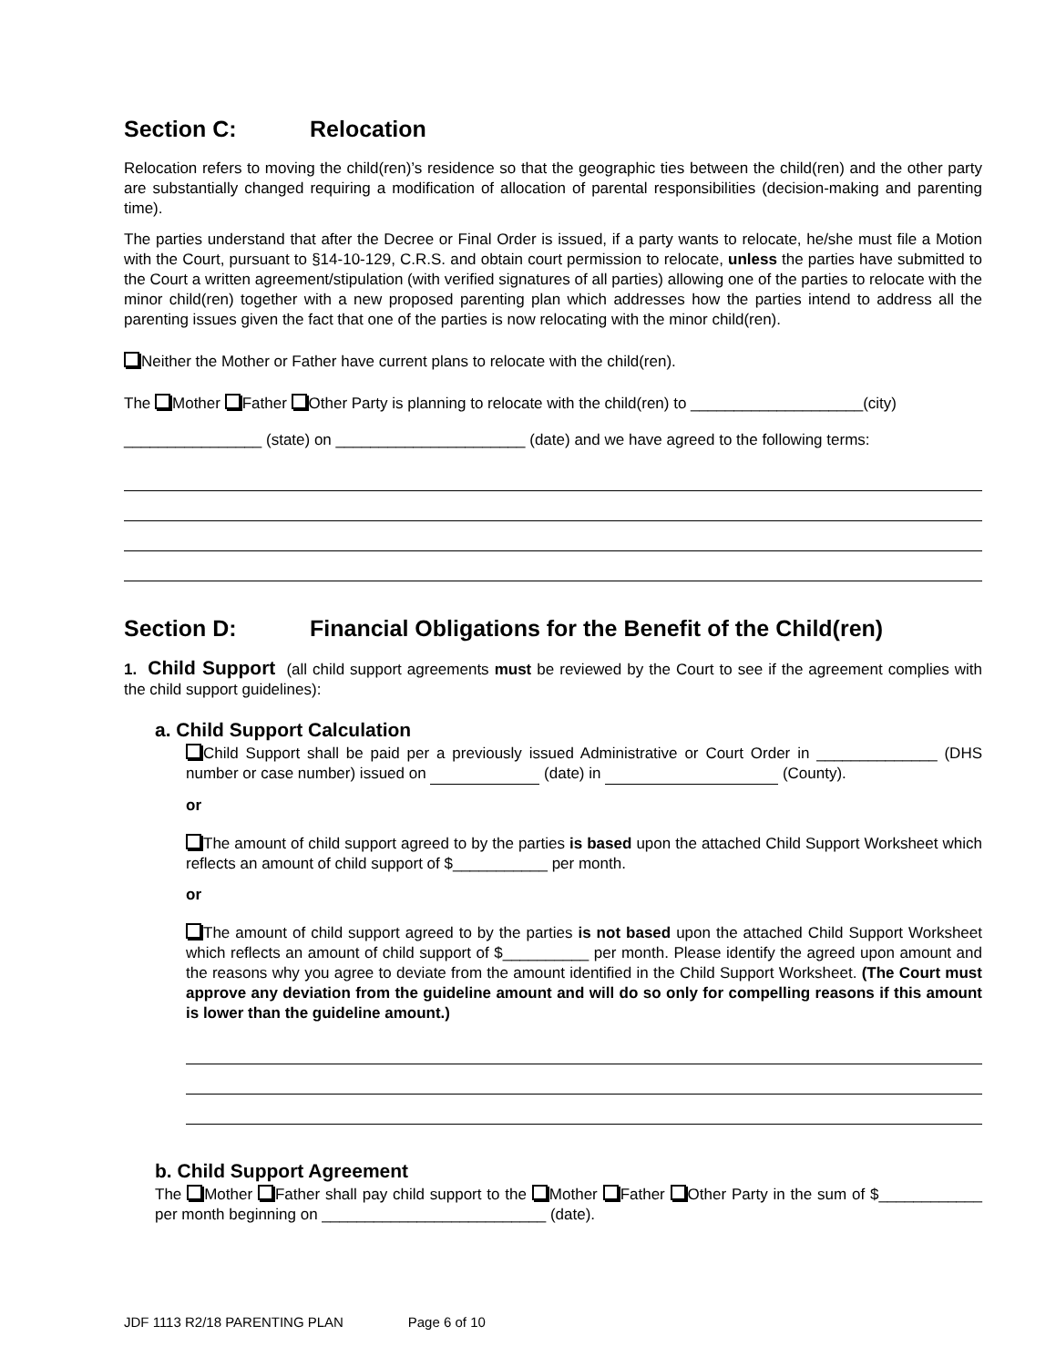Section C: Relocation
Relocation refers to moving the child(ren)’s residence so that the geographic ties between the child(ren) and the other party are substantially changed requiring a modification of allocation of parental responsibilities (decision-making and parenting time).
The parties understand that after the Decree or Final Order is issued, if a party wants to relocate, he/she must file a Motion with the Court, pursuant to §14-10-129, C.R.S. and obtain court permission to relocate, unless the parties have submitted to the Court a written agreement/stipulation (with verified signatures of all parties) allowing one of the parties to relocate with the minor child(ren) together with a new proposed parenting plan which addresses how the parties intend to address all the parenting issues given the fact that one of the parties is now relocating with the minor child(ren).
Neither the Mother or Father have current plans to relocate with the child(ren).
The Mother Father Other Party is planning to relocate with the child(ren) to ____________________(city)
________________ (state) on ______________________ (date) and we have agreed to the following terms:
Section D: Financial Obligations for the Benefit of the Child(ren)
1. Child Support (all child support agreements must be reviewed by the Court to see if the agreement complies with the child support guidelines):
a. Child Support Calculation
Child Support shall be paid per a previously issued Administrative or Court Order in ______________ (DHS number or case number) issued on (date) in (County).
or
The amount of child support agreed to by the parties is based upon the attached Child Support Worksheet which reflects an amount of child support of $___________ per month.
or
The amount of child support agreed to by the parties is not based upon the attached Child Support Worksheet which reflects an amount of child support of $__________ per month. Please identify the agreed upon amount and the reasons why you agree to deviate from the amount identified in the Child Support Worksheet. (The Court must approve any deviation from the guideline amount and will do so only for compelling reasons if this amount is lower than the guideline amount.)
b. Child Support Agreement
The Mother Father shall pay child support to the Mother Father Other Party in the sum of $____________ per month beginning on __________________________ (date).
JDF 1113 R2/18 PARENTING PLAN Page 6 of 10